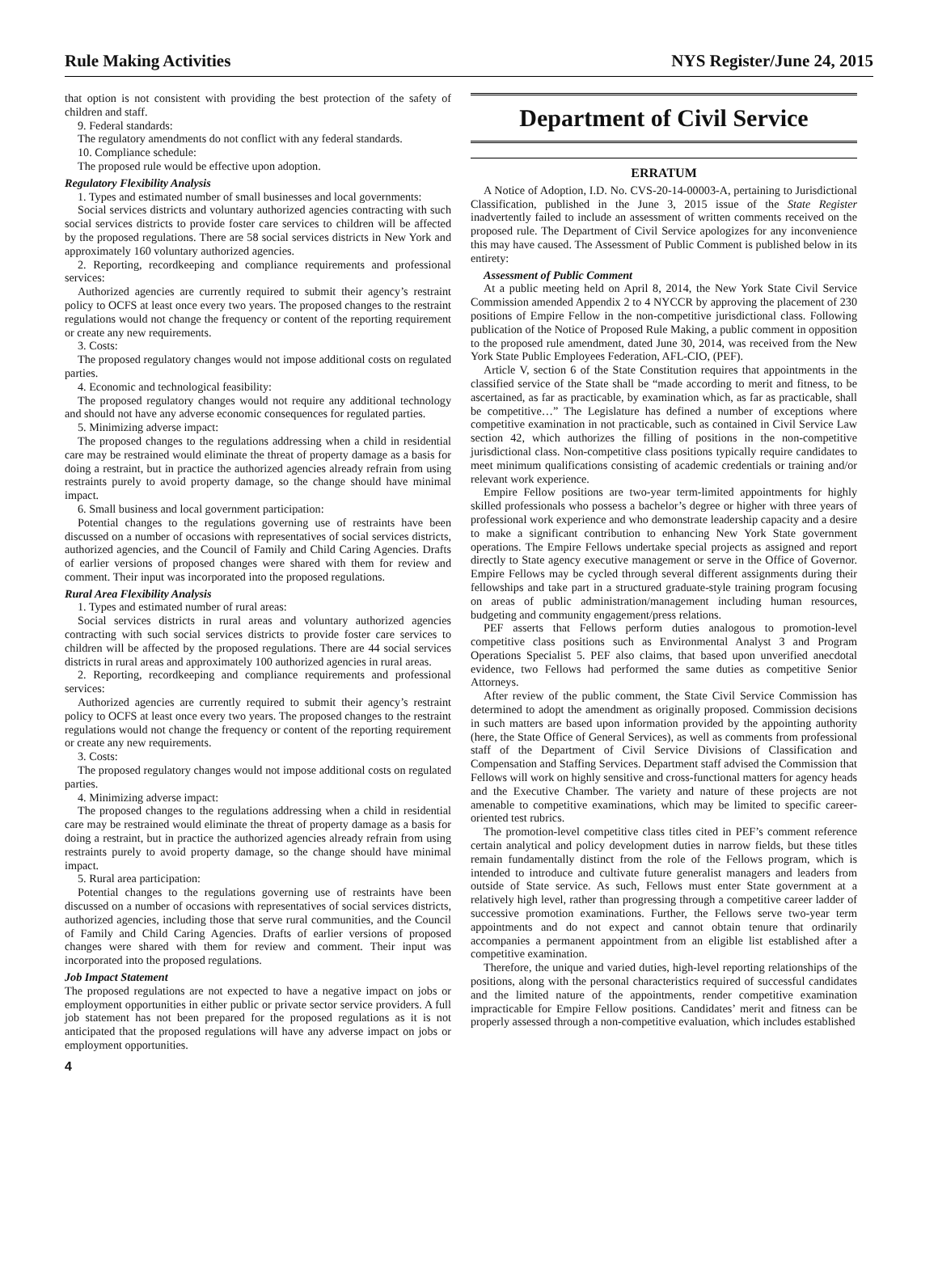Rule Making Activities NYS Register/June 24, 2015
that option is not consistent with providing the best protection of the safety of children and staff.
9. Federal standards:
The regulatory amendments do not conflict with any federal standards.
10. Compliance schedule:
The proposed rule would be effective upon adoption.
Regulatory Flexibility Analysis
1. Types and estimated number of small businesses and local governments:
Social services districts and voluntary authorized agencies contracting with such social services districts to provide foster care services to children will be affected by the proposed regulations. There are 58 social services districts in New York and approximately 160 voluntary authorized agencies.
2. Reporting, recordkeeping and compliance requirements and professional services:
Authorized agencies are currently required to submit their agency’s restraint policy to OCFS at least once every two years. The proposed changes to the restraint regulations would not change the frequency or content of the reporting requirement or create any new requirements.
3. Costs:
The proposed regulatory changes would not impose additional costs on regulated parties.
4. Economic and technological feasibility:
The proposed regulatory changes would not require any additional technology and should not have any adverse economic consequences for regulated parties.
5. Minimizing adverse impact:
The proposed changes to the regulations addressing when a child in residential care may be restrained would eliminate the threat of property damage as a basis for doing a restraint, but in practice the authorized agencies already refrain from using restraints purely to avoid property damage, so the change should have minimal impact.
6. Small business and local government participation:
Potential changes to the regulations governing use of restraints have been discussed on a number of occasions with representatives of social services districts, authorized agencies, and the Council of Family and Child Caring Agencies. Drafts of earlier versions of proposed changes were shared with them for review and comment. Their input was incorporated into the proposed regulations.
Rural Area Flexibility Analysis
1. Types and estimated number of rural areas:
Social services districts in rural areas and voluntary authorized agencies contracting with such social services districts to provide foster care services to children will be affected by the proposed regulations. There are 44 social services districts in rural areas and approximately 100 authorized agencies in rural areas.
2. Reporting, recordkeeping and compliance requirements and professional services:
Authorized agencies are currently required to submit their agency’s restraint policy to OCFS at least once every two years. The proposed changes to the restraint regulations would not change the frequency or content of the reporting requirement or create any new requirements.
3. Costs:
The proposed regulatory changes would not impose additional costs on regulated parties.
4. Minimizing adverse impact:
The proposed changes to the regulations addressing when a child in residential care may be restrained would eliminate the threat of property damage as a basis for doing a restraint, but in practice the authorized agencies already refrain from using restraints purely to avoid property damage, so the change should have minimal impact.
5. Rural area participation:
Potential changes to the regulations governing use of restraints have been discussed on a number of occasions with representatives of social services districts, authorized agencies, including those that serve rural communities, and the Council of Family and Child Caring Agencies. Drafts of earlier versions of proposed changes were shared with them for review and comment. Their input was incorporated into the proposed regulations.
Job Impact Statement
The proposed regulations are not expected to have a negative impact on jobs or employment opportunities in either public or private sector service providers. A full job statement has not been prepared for the proposed regulations as it is not anticipated that the proposed regulations will have any adverse impact on jobs or employment opportunities.
Department of Civil Service
ERRATUM
A Notice of Adoption, I.D. No. CVS-20-14-00003-A, pertaining to Jurisdictional Classification, published in the June 3, 2015 issue of the State Register inadvertently failed to include an assessment of written comments received on the proposed rule. The Department of Civil Service apologizes for any inconvenience this may have caused. The Assessment of Public Comment is published below in its entirety:
Assessment of Public Comment
At a public meeting held on April 8, 2014, the New York State Civil Service Commission amended Appendix 2 to 4 NYCCR by approving the placement of 230 positions of Empire Fellow in the non-competitive jurisdictional class. Following publication of the Notice of Proposed Rule Making, a public comment in opposition to the proposed rule amendment, dated June 30, 2014, was received from the New York State Public Employees Federation, AFL-CIO, (PEF).
Article V, section 6 of the State Constitution requires that appointments in the classified service of the State shall be “made according to merit and fitness, to be ascertained, as far as practicable, by examination which, as far as practicable, shall be competitive…” The Legislature has defined a number of exceptions where competitive examination in not practicable, such as contained in Civil Service Law section 42, which authorizes the filling of positions in the non-competitive jurisdictional class. Non-competitive class positions typically require candidates to meet minimum qualifications consisting of academic credentials or training and/or relevant work experience.
Empire Fellow positions are two-year term-limited appointments for highly skilled professionals who possess a bachelor’s degree or higher with three years of professional work experience and who demonstrate leadership capacity and a desire to make a significant contribution to enhancing New York State government operations. The Empire Fellows undertake special projects as assigned and report directly to State agency executive management or serve in the Office of Governor. Empire Fellows may be cycled through several different assignments during their fellowships and take part in a structured graduate-style training program focusing on areas of public administration/management including human resources, budgeting and community engagement/press relations.
PEF asserts that Fellows perform duties analogous to promotion-level competitive class positions such as Environmental Analyst 3 and Program Operations Specialist 5. PEF also claims, that based upon unverified anecdotal evidence, two Fellows had performed the same duties as competitive Senior Attorneys.
After review of the public comment, the State Civil Service Commission has determined to adopt the amendment as originally proposed. Commission decisions in such matters are based upon information provided by the appointing authority (here, the State Office of General Services), as well as comments from professional staff of the Department of Civil Service Divisions of Classification and Compensation and Staffing Services. Department staff advised the Commission that Fellows will work on highly sensitive and cross-functional matters for agency heads and the Executive Chamber. The variety and nature of these projects are not amenable to competitive examinations, which may be limited to specific career-oriented test rubrics.
The promotion-level competitive class titles cited in PEF’s comment reference certain analytical and policy development duties in narrow fields, but these titles remain fundamentally distinct from the role of the Fellows program, which is intended to introduce and cultivate future generalist managers and leaders from outside of State service. As such, Fellows must enter State government at a relatively high level, rather than progressing through a competitive career ladder of successive promotion examinations. Further, the Fellows serve two-year term appointments and do not expect and cannot obtain tenure that ordinarily accompanies a permanent appointment from an eligible list established after a competitive examination.
Therefore, the unique and varied duties, high-level reporting relationships of the positions, along with the personal characteristics required of successful candidates and the limited nature of the appointments, render competitive examination impracticable for Empire Fellow positions. Candidates’ merit and fitness can be properly assessed through a non-competitive evaluation, which includes established
4